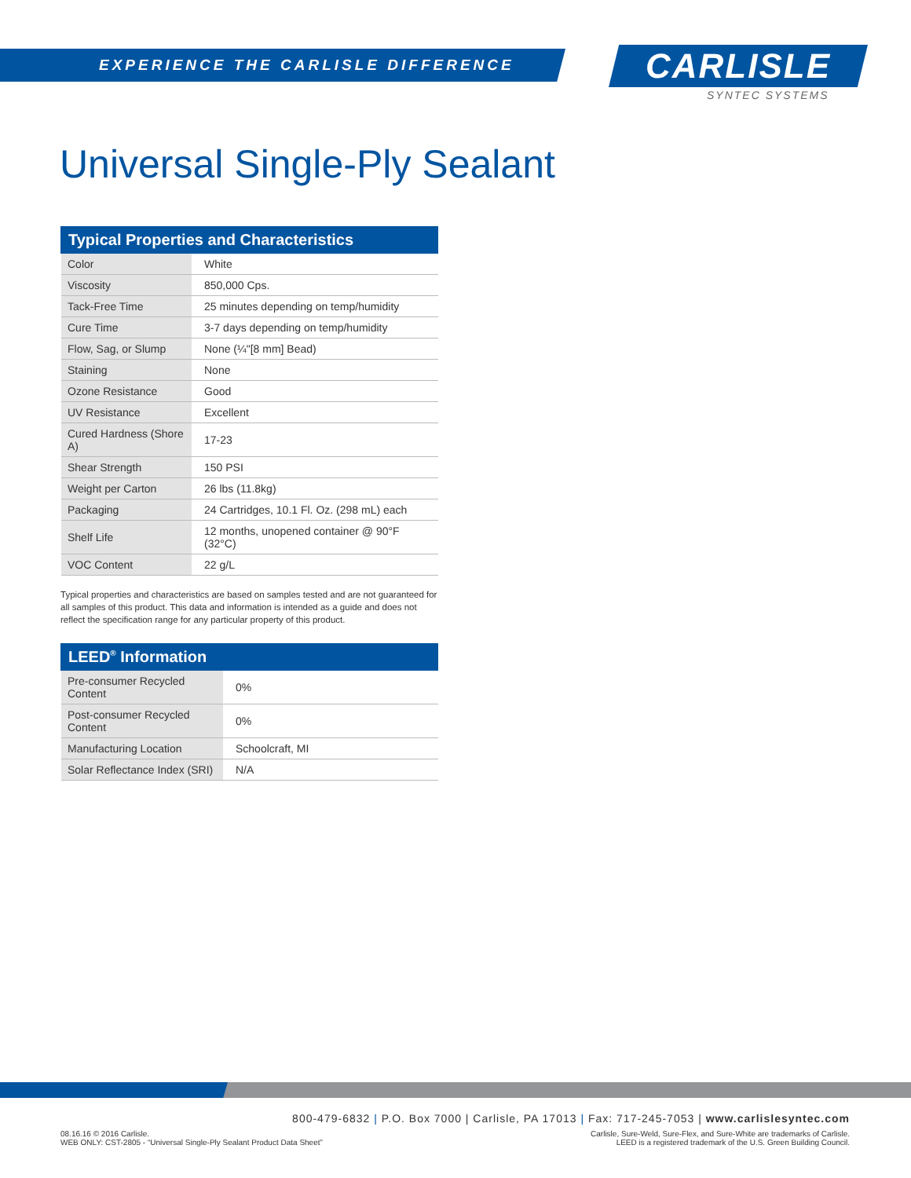EXPERIENCE THE CARLISLE DIFFERENCE
CARLISLE
SYNTEC SYSTEMS
Universal Single-Ply Sealant
| Typical Properties and Characteristics | |
| --- | --- |
| Color | White |
| Viscosity | 850,000 Cps. |
| Tack-Free Time | 25 minutes depending on temp/humidity |
| Cure Time | 3-7 days depending on temp/humidity |
| Flow, Sag, or Slump | None (¼"[8 mm] Bead) |
| Staining | None |
| Ozone Resistance | Good |
| UV Resistance | Excellent |
| Cured Hardness (Shore A) | 17-23 |
| Shear Strength | 150 PSI |
| Weight per Carton | 26 lbs (11.8kg) |
| Packaging | 24 Cartridges, 10.1 Fl. Oz. (298 mL) each |
| Shelf Life | 12 months, unopened container @ 90°F (32°C) |
| VOC Content | 22 g/L |
Typical properties and characteristics are based on samples tested and are not guaranteed for all samples of this product. This data and information is intended as a guide and does not reflect the specification range for any particular property of this product.
| LEED<sup>®</sup> Information | |
| --- | --- |
| Pre-consumer Recycled Content | 0% |
| Post-consumer Recycled Content | 0% |
| Manufacturing Location | Schoolcraft, MI |
| Solar Reflectance Index (SRI) | N/A |
800-479-6832 | P.O. Box 7000 | Carlisle, PA 17013 | Fax: 717-245-7053 | www.carlislesyntec.com
08.16.16 © 2016 Carlisle.
WEB ONLY: CST-2805 - “Universal Single-Ply Sealant Product Data Sheet”
Carlisle, Sure-Weld, Sure-Flex, and Sure-White are trademarks of Carlisle.
LEED is a registered trademark of the U.S. Green Building Council.